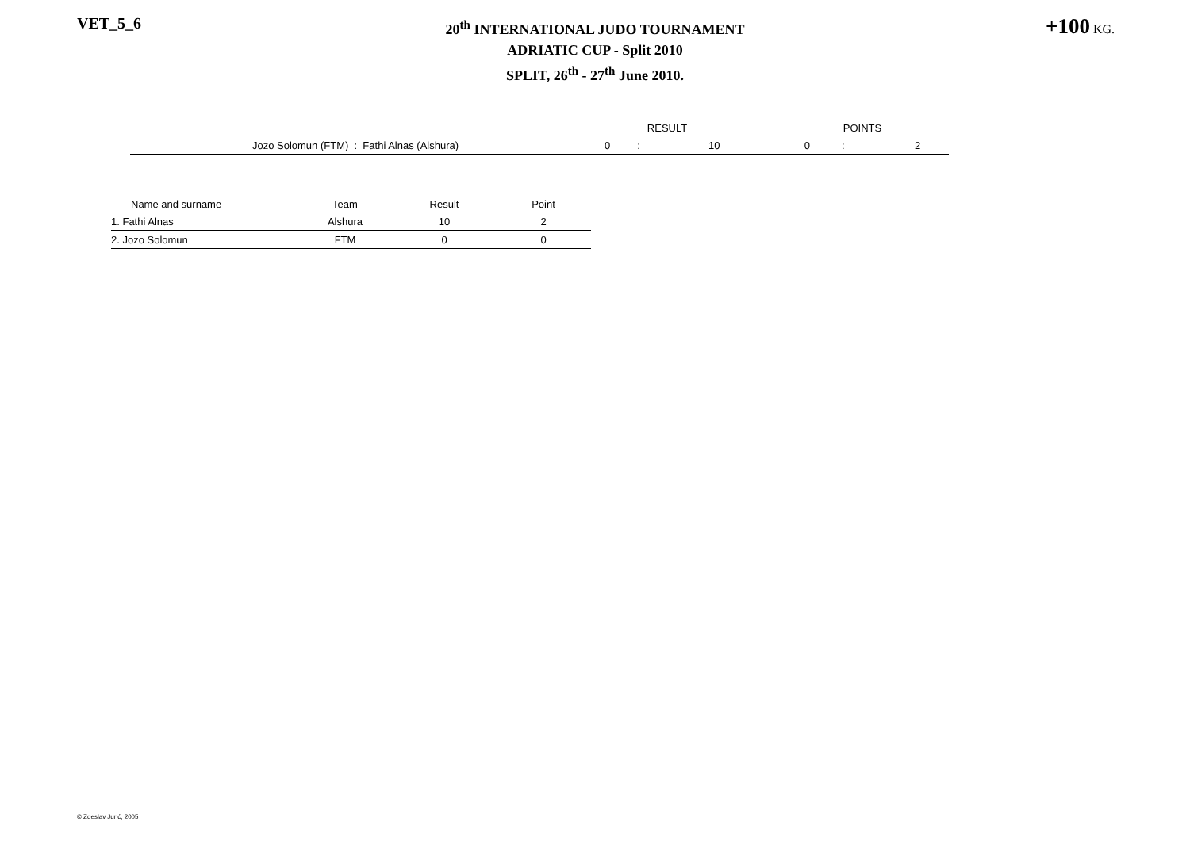VET_5_6
20<sup>th</sup> INTERNATIONAL JUDO TOURNAMENT
ADRIATIC CUP - Split 2010
SPLIT, 26<sup>th</sup> - 27<sup>th</sup> June 2010.
+100 KG.
| | RESULT | | | | POINTS | | |
| Jozo Solomun (FTM) : Fathi Alnas (Alshura) | 0 | : | 10 | | 0 | : | 2 |
| Name and surname | Team | Result | Point |
| --- | --- | --- | --- |
| 1. Fathi Alnas | Alshura | 10 | 2 |
| 2. Jozo Solomun | FTM | 0 | 0 |
© Zdeslav Jurić, 2005